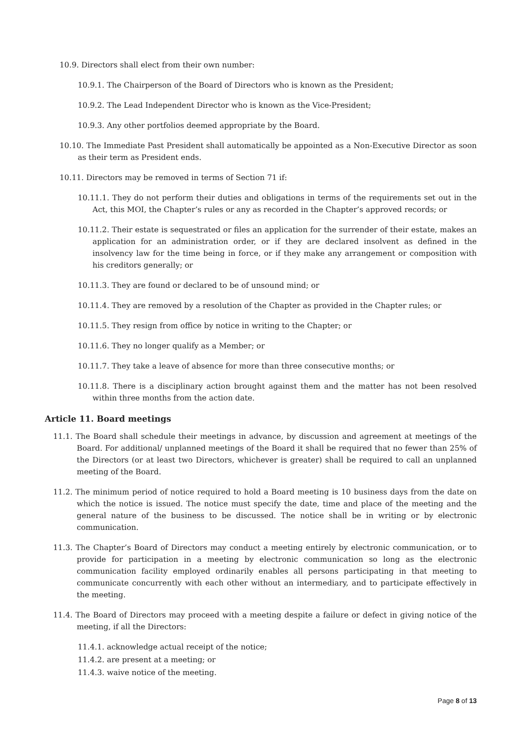10.9. Directors shall elect from their own number:
10.9.1. The Chairperson of the Board of Directors who is known as the President;
10.9.2. The Lead Independent Director who is known as the Vice-President;
10.9.3. Any other portfolios deemed appropriate by the Board.
10.10. The Immediate Past President shall automatically be appointed as a Non-Executive Director as soon as their term as President ends.
10.11. Directors may be removed in terms of Section 71 if:
10.11.1. They do not perform their duties and obligations in terms of the requirements set out in the Act, this MOI, the Chapter’s rules or any as recorded in the Chapter’s approved records; or
10.11.2. Their estate is sequestrated or files an application for the surrender of their estate, makes an application for an administration order, or if they are declared insolvent as defined in the insolvency law for the time being in force, or if they make any arrangement or composition with his creditors generally; or
10.11.3. They are found or declared to be of unsound mind; or
10.11.4. They are removed by a resolution of the Chapter as provided in the Chapter rules; or
10.11.5. They resign from office by notice in writing to the Chapter; or
10.11.6. They no longer qualify as a Member; or
10.11.7. They take a leave of absence for more than three consecutive months; or
10.11.8. There is a disciplinary action brought against them and the matter has not been resolved within three months from the action date.
Article 11. Board meetings
11.1. The Board shall schedule their meetings in advance, by discussion and agreement at meetings of the Board. For additional/ unplanned meetings of the Board it shall be required that no fewer than 25% of the Directors (or at least two Directors, whichever is greater) shall be required to call an unplanned meeting of the Board.
11.2. The minimum period of notice required to hold a Board meeting is 10 business days from the date on which the notice is issued. The notice must specify the date, time and place of the meeting and the general nature of the business to be discussed. The notice shall be in writing or by electronic communication.
11.3. The Chapter’s Board of Directors may conduct a meeting entirely by electronic communication, or to provide for participation in a meeting by electronic communication so long as the electronic communication facility employed ordinarily enables all persons participating in that meeting to communicate concurrently with each other without an intermediary, and to participate effectively in the meeting.
11.4. The Board of Directors may proceed with a meeting despite a failure or defect in giving notice of the meeting, if all the Directors:
11.4.1. acknowledge actual receipt of the notice;
11.4.2. are present at a meeting; or
11.4.3. waive notice of the meeting.
Page 8 of 13